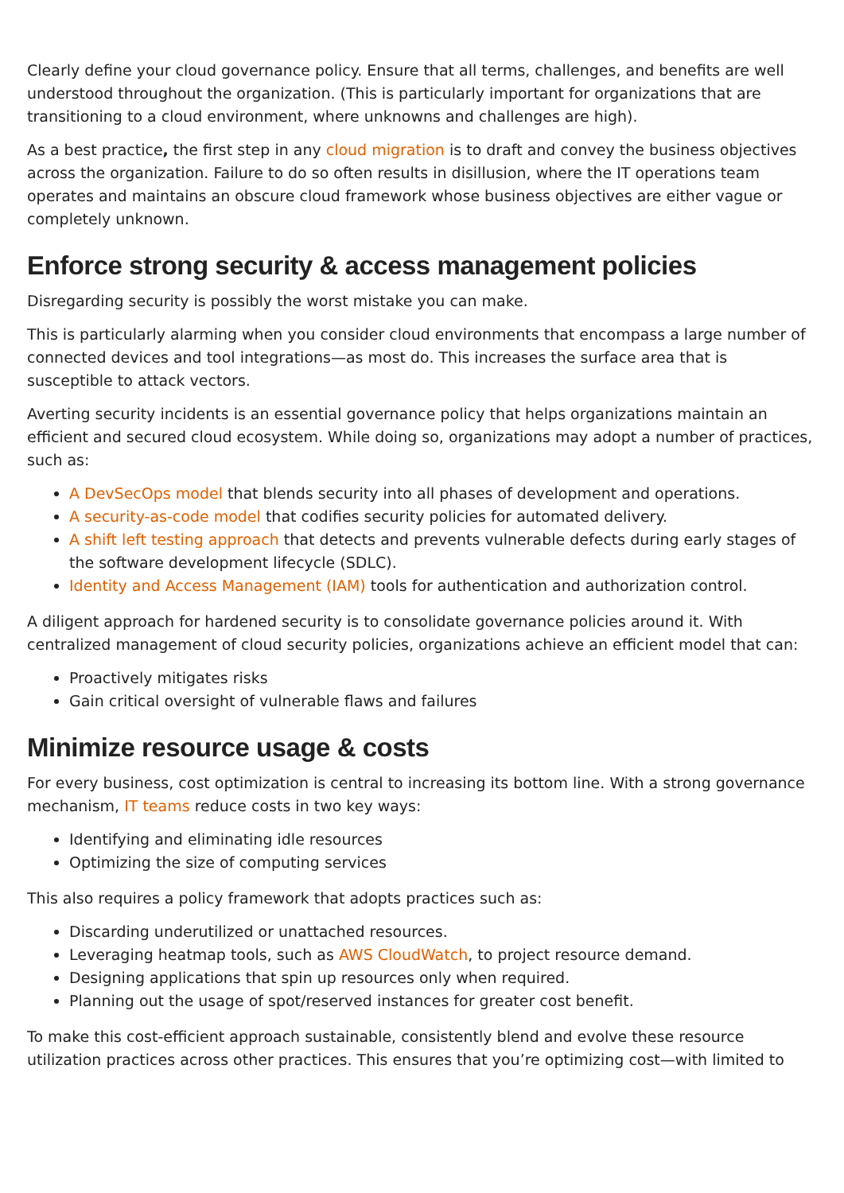Clearly define your cloud governance policy. Ensure that all terms, challenges, and benefits are well understood throughout the organization. (This is particularly important for organizations that are transitioning to a cloud environment, where unknowns and challenges are high).
As a best practice, the first step in any cloud migration is to draft and convey the business objectives across the organization. Failure to do so often results in disillusion, where the IT operations team operates and maintains an obscure cloud framework whose business objectives are either vague or completely unknown.
Enforce strong security & access management policies
Disregarding security is possibly the worst mistake you can make.
This is particularly alarming when you consider cloud environments that encompass a large number of connected devices and tool integrations—as most do. This increases the surface area that is susceptible to attack vectors.
Averting security incidents is an essential governance policy that helps organizations maintain an efficient and secured cloud ecosystem. While doing so, organizations may adopt a number of practices, such as:
A DevSecOps model that blends security into all phases of development and operations.
A security-as-code model that codifies security policies for automated delivery.
A shift left testing approach that detects and prevents vulnerable defects during early stages of the software development lifecycle (SDLC).
Identity and Access Management (IAM) tools for authentication and authorization control.
A diligent approach for hardened security is to consolidate governance policies around it. With centralized management of cloud security policies, organizations achieve an efficient model that can:
Proactively mitigates risks
Gain critical oversight of vulnerable flaws and failures
Minimize resource usage & costs
For every business, cost optimization is central to increasing its bottom line. With a strong governance mechanism, IT teams reduce costs in two key ways:
Identifying and eliminating idle resources
Optimizing the size of computing services
This also requires a policy framework that adopts practices such as:
Discarding underutilized or unattached resources.
Leveraging heatmap tools, such as AWS CloudWatch, to project resource demand.
Designing applications that spin up resources only when required.
Planning out the usage of spot/reserved instances for greater cost benefit.
To make this cost-efficient approach sustainable, consistently blend and evolve these resource utilization practices across other practices. This ensures that you’re optimizing cost—with limited to